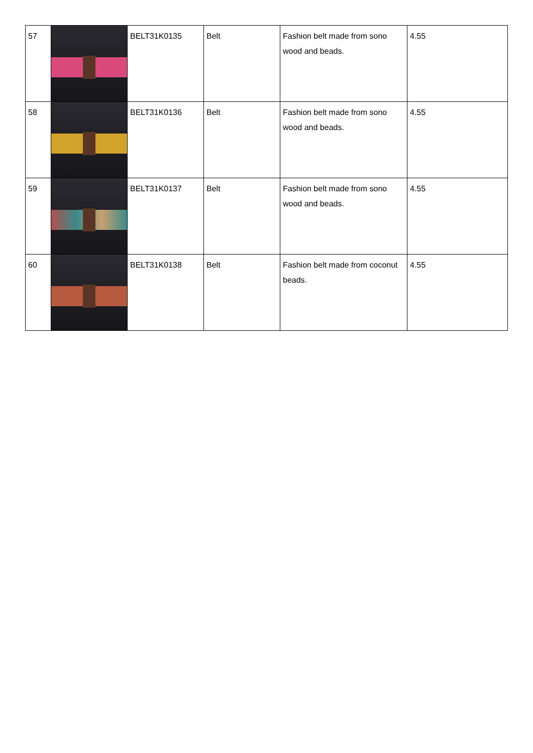| 57 | | BELT31K0135 | Belt | Fashion belt made from sono wood and beads. | 4.55 |
| 58 | | BELT31K0136 | Belt | Fashion belt made from sono wood and beads. | 4.55 |
| 59 | | BELT31K0137 | Belt | Fashion belt made from sono wood and beads. | 4.55 |
| 60 | | BELT31K0138 | Belt | Fashion belt made from coconut beads. | 4.55 |